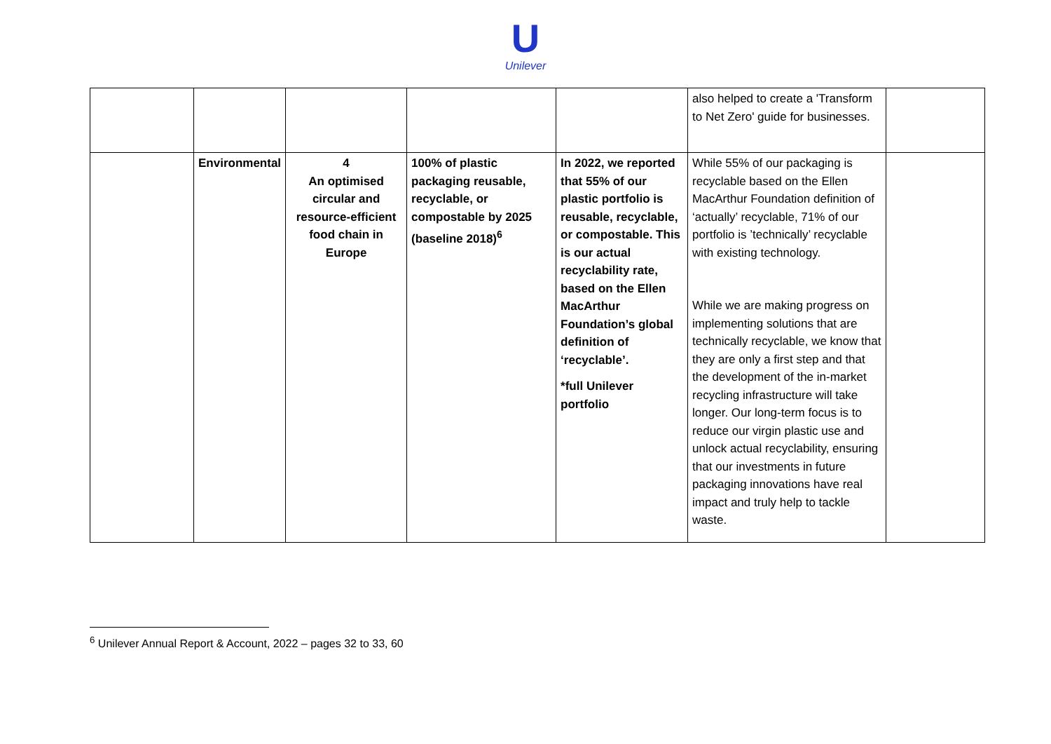U
Unilever
| | | | | | also helped to create a 'Transform to Net Zero' guide for businesses. | |
| | Environmental | 4 An optimised circular and resource-efficient food chain in Europe | 100% of plastic packaging reusable, recyclable, or compostable by 2025 (baseline 2018)<sup>6</sup> | In 2022, we reported that 55% of our plastic portfolio is reusable, recyclable, or compostable. This is our actual recyclability rate, based on the Ellen MacArthur Foundation’s global definition of ‘recyclable’. *full Unilever portfolio | While 55% of our packaging is recyclable based on the Ellen MacArthur Foundation definition of ‘actually’ recyclable, 71% of our portfolio is ’technically’ recyclable with existing technology. While we are making progress on implementing solutions that are technically recyclable, we know that they are only a first step and that the development of the in-market recycling infrastructure will take longer. Our long-term focus is to reduce our virgin plastic use and unlock actual recyclability, ensuring that our investments in future packaging innovations have real impact and truly help to tackle waste. | |
<sup>6</sup> Unilever Annual Report & Account, 2022 – pages 32 to 33, 60